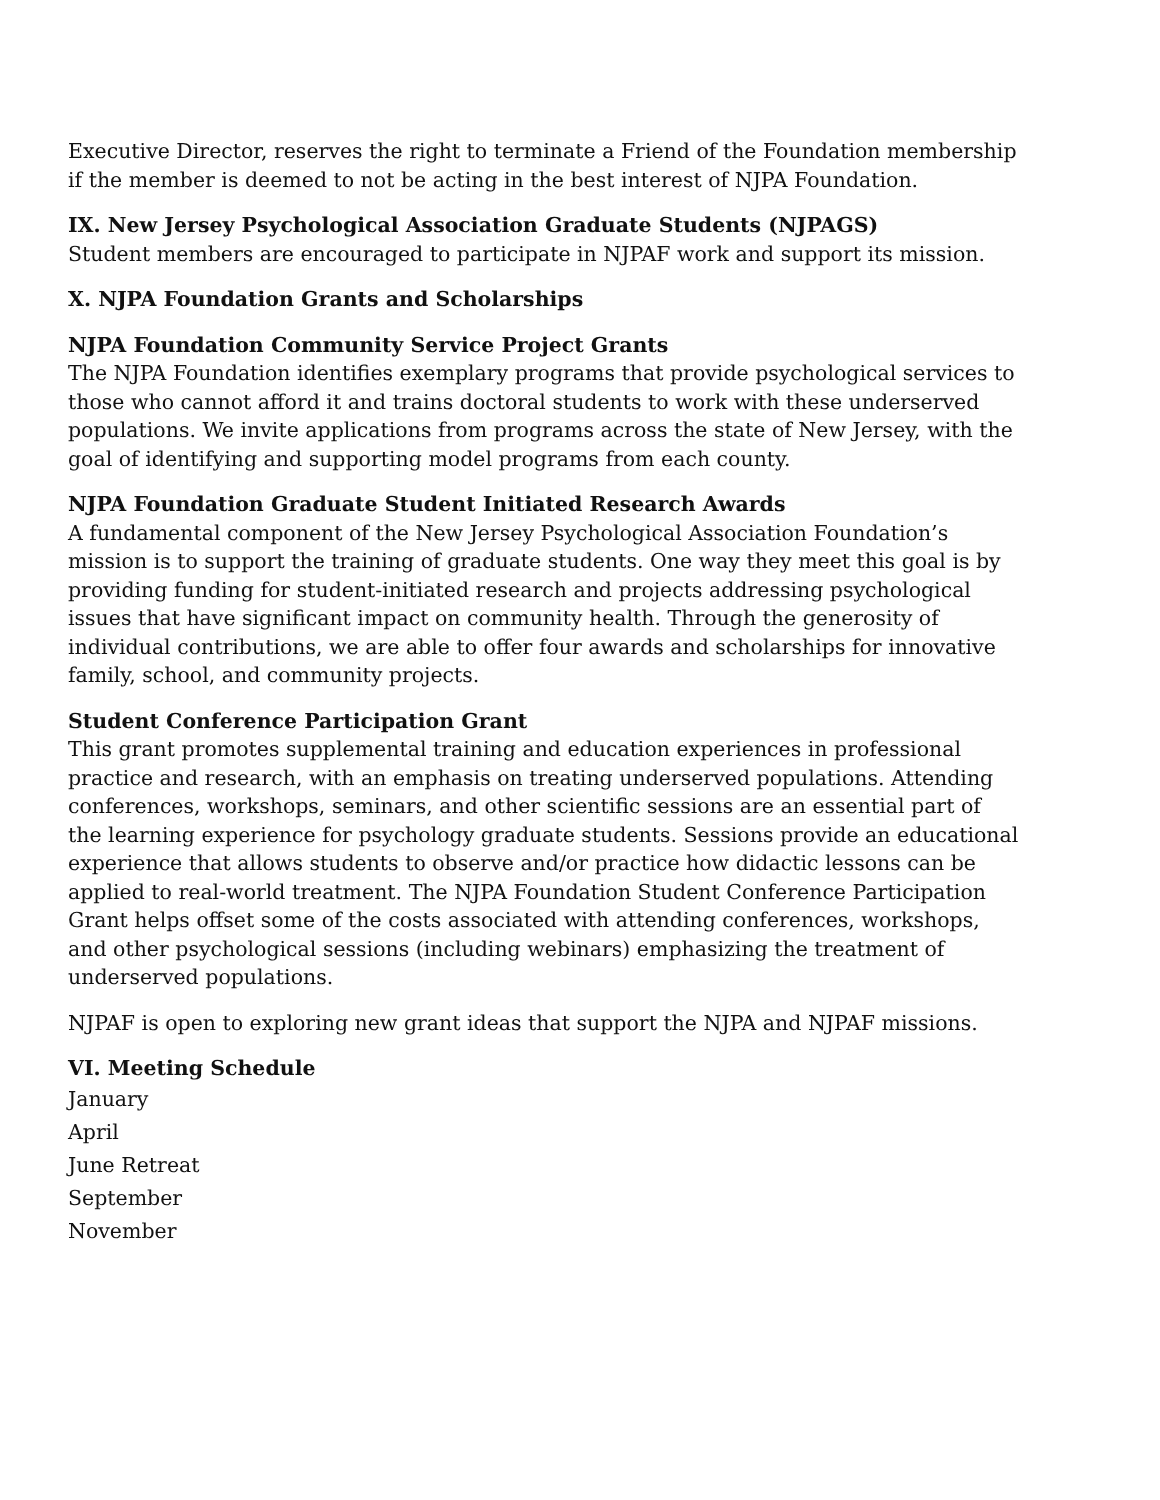Executive Director, reserves the right to terminate a Friend of the Foundation membership if the member is deemed to not be acting in the best interest of NJPA Foundation.
IX. New Jersey Psychological Association Graduate Students (NJPAGS)
Student members are encouraged to participate in NJPAF work and support its mission.
X. NJPA Foundation Grants and Scholarships
NJPA Foundation Community Service Project Grants
The NJPA Foundation identifies exemplary programs that provide psychological services to those who cannot afford it and trains doctoral students to work with these underserved populations. We invite applications from programs across the state of New Jersey, with the goal of identifying and supporting model programs from each county.
NJPA Foundation Graduate Student Initiated Research Awards
A fundamental component of the New Jersey Psychological Association Foundation’s mission is to support the training of graduate students. One way they meet this goal is by providing funding for student-initiated research and projects addressing psychological issues that have significant impact on community health. Through the generosity of individual contributions, we are able to offer four awards and scholarships for innovative family, school, and community projects.
Student Conference Participation Grant
This grant promotes supplemental training and education experiences in professional practice and research, with an emphasis on treating underserved populations. Attending conferences, workshops, seminars, and other scientific sessions are an essential part of the learning experience for psychology graduate students. Sessions provide an educational experience that allows students to observe and/or practice how didactic lessons can be applied to real-world treatment. The NJPA Foundation Student Conference Participation Grant helps offset some of the costs associated with attending conferences, workshops, and other psychological sessions (including webinars) emphasizing the treatment of underserved populations.
NJPAF is open to exploring new grant ideas that support the NJPA and NJPAF missions.
VI. Meeting Schedule
January
April
June Retreat
September
November